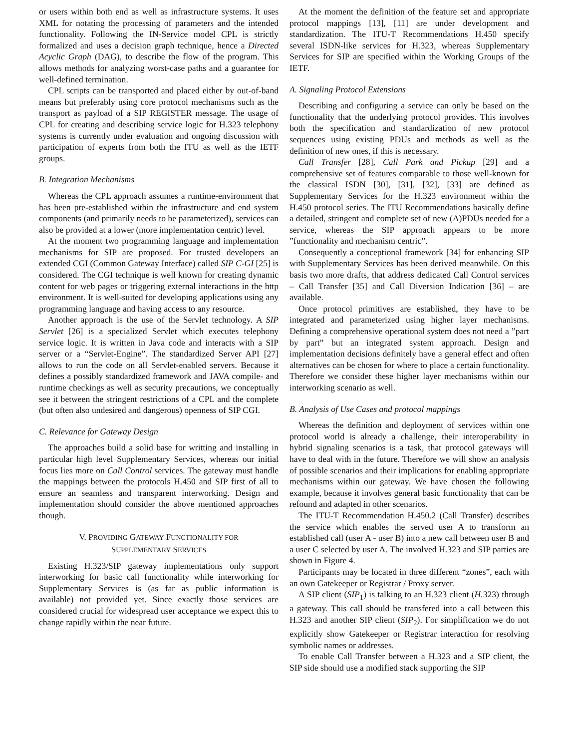or users within both end as well as infrastructure systems. It uses XML for notating the processing of parameters and the intended functionality. Following the IN-Service model CPL is strictly formalized and uses a decision graph technique, hence a Directed Acyclic Graph (DAG), to describe the flow of the program. This allows methods for analyzing worst-case paths and a guarantee for well-defined termination.
CPL scripts can be transported and placed either by out-of-band means but preferably using core protocol mechanisms such as the transport as payload of a SIP REGISTER message. The usage of CPL for creating and describing service logic for H.323 telephony systems is currently under evaluation and ongoing discussion with participation of experts from both the ITU as well as the IETF groups.
B. Integration Mechanisms
Whereas the CPL approach assumes a runtime-environment that has been pre-established within the infrastructure and end system components (and primarily needs to be parameterized), services can also be provided at a lower (more implementation centric) level.
At the moment two programming language and implementation mechanisms for SIP are proposed. For trusted developers an extended CGI (Common Gateway Interface) called SIP C-GI [25] is considered. The CGI technique is well known for creating dynamic content for web pages or triggering external interactions in the http environment. It is well-suited for developing applications using any programming language and having access to any resource.
Another approach is the use of the Servlet technology. A SIP Servlet [26] is a specialized Servlet which executes telephony service logic. It is written in Java code and interacts with a SIP server or a “Servlet-Engine”. The standardized Server API [27] allows to run the code on all Servlet-enabled servers. Because it defines a possibly standardized framework and JAVA compile- and runtime checkings as well as security precautions, we conceptually see it between the stringent restrictions of a CPL and the complete (but often also undesired and dangerous) openness of SIP CGI.
C. Relevance for Gateway Design
The approaches build a solid base for writting and installing in particular high level Supplementary Services, whereas our initial focus lies more on Call Control services. The gateway must handle the mappings between the protocols H.450 and SIP first of all to ensure an seamless and transparent interworking. Design and implementation should consider the above mentioned approaches though.
V. PROVIDING GATEWAY FUNCTIONALITY FOR
SUPPLEMENTARY SERVICES
Existing H.323/SIP gateway implementations only support interworking for basic call functionality while interworking for Supplementary Services is (as far as public information is available) not provided yet. Since exactly those services are considered crucial for widespread user acceptance we expect this to change rapidly within the near future.
At the moment the definition of the feature set and appropriate protocol mappings [13], [11] are under development and standardization. The ITU-T Recommendations H.450 specify several ISDN-like services for H.323, whereas Supplementary Services for SIP are specified within the Working Groups of the IETF.
A. Signaling Protocol Extensions
Describing and configuring a service can only be based on the functionality that the underlying protocol provides. This involves both the specification and standardization of new protocol sequences using existing PDUs and methods as well as the definition of new ones, if this is necessary.
Call Transfer [28], Call Park and Pickup [29] and a comprehensive set of features comparable to those well-known for the classical ISDN [30], [31], [32], [33] are defined as Supplementary Services for the H.323 environment within the H.450 protocol series. The ITU Recommendations basically define a detailed, stringent and complete set of new (A)PDUs needed for a service, whereas the SIP approach appears to be more ”functionality and mechanism centric”.
Consequently a conceptional framework [34] for enhancing SIP with Supplementary Services has been derived meanwhile. On this basis two more drafts, that address dedicated Call Control services – Call Transfer [35] and Call Diversion Indication [36] – are available.
Once protocol primitives are established, they have to be integrated and parameterized using higher layer mechanisms. Defining a comprehensive operational system does not need a ”part by part” but an integrated system approach. Design and implementation decisions definitely have a general effect and often alternatives can be chosen for where to place a certain functionality. Therefore we consider these higher layer mechanisms within our interworking scenario as well.
B. Analysis of Use Cases and protocol mappings
Whereas the definition and deployment of services within one protocol world is already a challenge, their interoperability in hybrid signaling scenarios is a task, that protocol gateways will have to deal with in the future. Therefore we will show an analysis of possible scenarios and their implications for enabling appropriate mechanisms within our gateway. We have chosen the following example, because it involves general basic functionality that can be refound and adapted in other scenarios.
The ITU-T Recommendation H.450.2 (Call Transfer) describes the service which enables the served user A to transform an established call (user A - user B) into a new call between user B and a user C selected by user A. The involved H.323 and SIP parties are shown in Figure 4.
Participants may be located in three different “zones”, each with an own Gatekeeper or Registrar / Proxy server.
A SIP client (SIP<sub>1</sub>) is talking to an H.323 client (H. 323) through a gateway. This call should be transfered into a call between this H.323 and another SIP client (SIP<sub>2</sub>). For simplification we do not explicitly show Gatekeeper or Registrar interaction for resolving symbolic names or addresses.
To enable Call Transfer between a H.323 and a SIP client, the SIP side should use a modified stack supporting the SIP